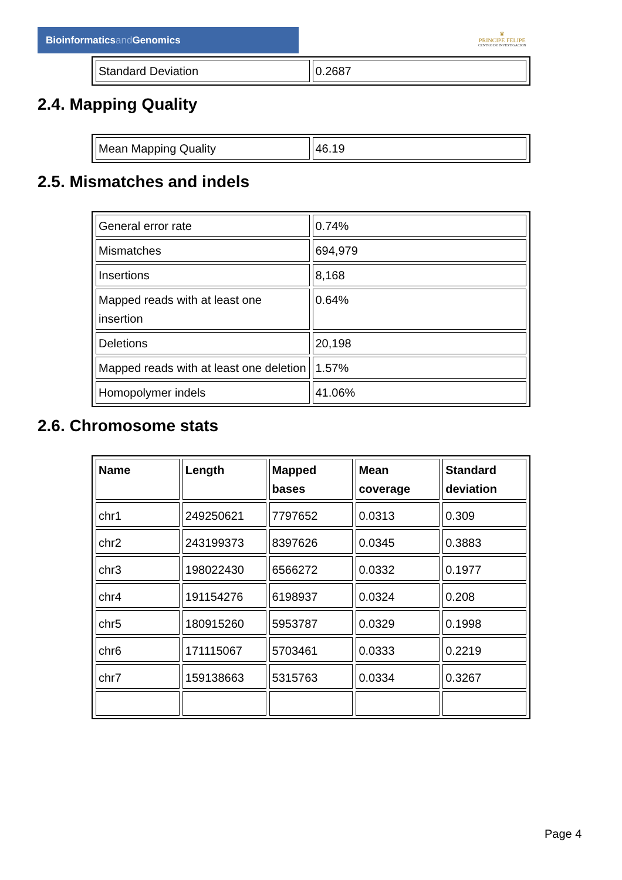Bioinformaticsand Genomics
♛
PRINCIPE FELIPE
CENTRO DE INVESTIGACION
| Standard Deviation | 0.2687 |
2.4. Mapping Quality
| Mean Mapping Quality | 46.19 |
2.5. Mismatches and indels
| General error rate | 0.74% |
| Mismatches | 694,979 |
| Insertions | 8,168 |
| Mapped reads with at least one insertion | 0.64% |
| Deletions | 20,198 |
| Mapped reads with at least one deletion | 1.57% |
| Homopolymer indels | 41.06% |
2.6. Chromosome stats
| Name | Length | Mapped bases | Mean coverage | Standard deviation |
| --- | --- | --- | --- | --- |
| chr1 | 249250621 | 7797652 | 0.0313 | 0.309 |
| chr2 | 243199373 | 8397626 | 0.0345 | 0.3883 |
| chr3 | 198022430 | 6566272 | 0.0332 | 0.1977 |
| chr4 | 191154276 | 6198937 | 0.0324 | 0.208 |
| chr5 | 180915260 | 5953787 | 0.0329 | 0.1998 |
| chr6 | 171115067 | 5703461 | 0.0333 | 0.2219 |
| chr7 | 159138663 | 5315763 | 0.0334 | 0.3267 |
Page 4